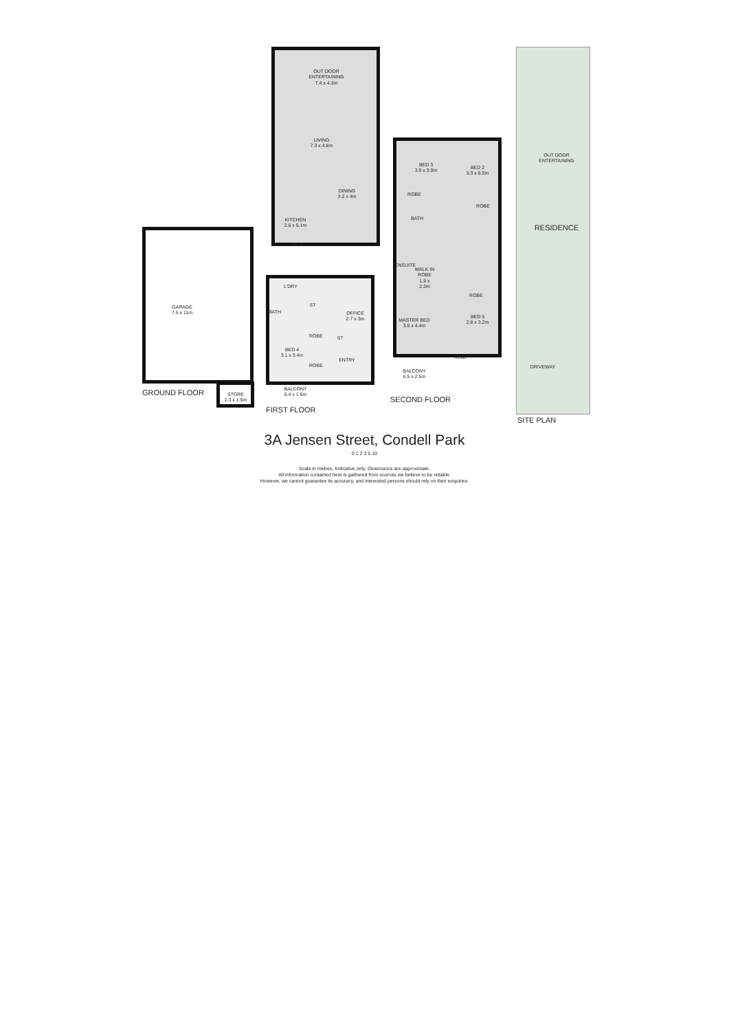GARAGE
7.5 x 11m
STORE
2.3 x 1.5m
GROUND FLOOR
OUT DOOR
ENTERTAINING
7.4 x 4.3m
LIVING
7.3 x 4.8m
DINING
3.2 x 4m
KITCHEN
2.6 x 5.1m
OV P
L'DRY
ST
BATH
OFFICE
2.7 x 3m
ST
ROBE
BED 4
3.1 x 3.4m
ENTRY
ROBE
BALCONY
6.4 x 1.6m
FIRST FLOOR
BED 3
3.9 x 3.9m
BED 2
3.3 x 6.5m
ROBE
ROBE
BATH
ENSUITE
WALK IN ROBE
1.9 x 2.3m
ROBE
MASTER BED
3.5 x 4.4m
BED 5
2.8 x 3.2m
VOID
BALCONY
6.5 x 2.5m
SECOND FLOOR
OUT DOOR
ENTERTAINING
RESIDENCE
DRIVEWAY
SITE PLAN
3A Jensen Street, Condell Park
0 1 2 3 5 10
Scale in metres, Indicative only. Dimensions are approximate.
All information contained here is gathered from sources we believe to be reliable.
However, we cannot guarantee its accuracy, and interested persons should rely on their enquiries.